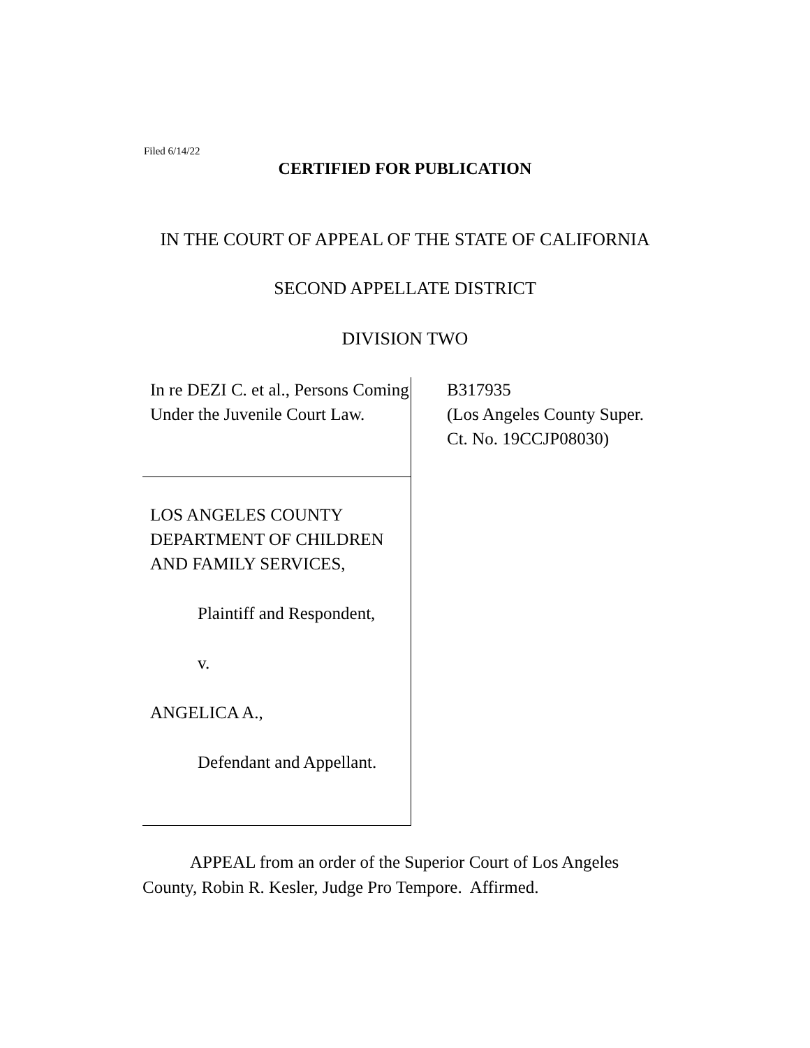Filed 6/14/22
CERTIFIED FOR PUBLICATION
IN THE COURT OF APPEAL OF THE STATE OF CALIFORNIA
SECOND APPELLATE DISTRICT
DIVISION TWO
In re DEZI C. et al., Persons Coming Under the Juvenile Court Law.
LOS ANGELES COUNTY DEPARTMENT OF CHILDREN AND FAMILY SERVICES,
Plaintiff and Respondent,
v.
ANGELICA A.,
Defendant and Appellant.
B317935
(Los Angeles County Super.
Ct. No. 19CCJP08030)
APPEAL from an order of the Superior Court of Los Angeles County, Robin R. Kesler, Judge Pro Tempore. Affirmed.